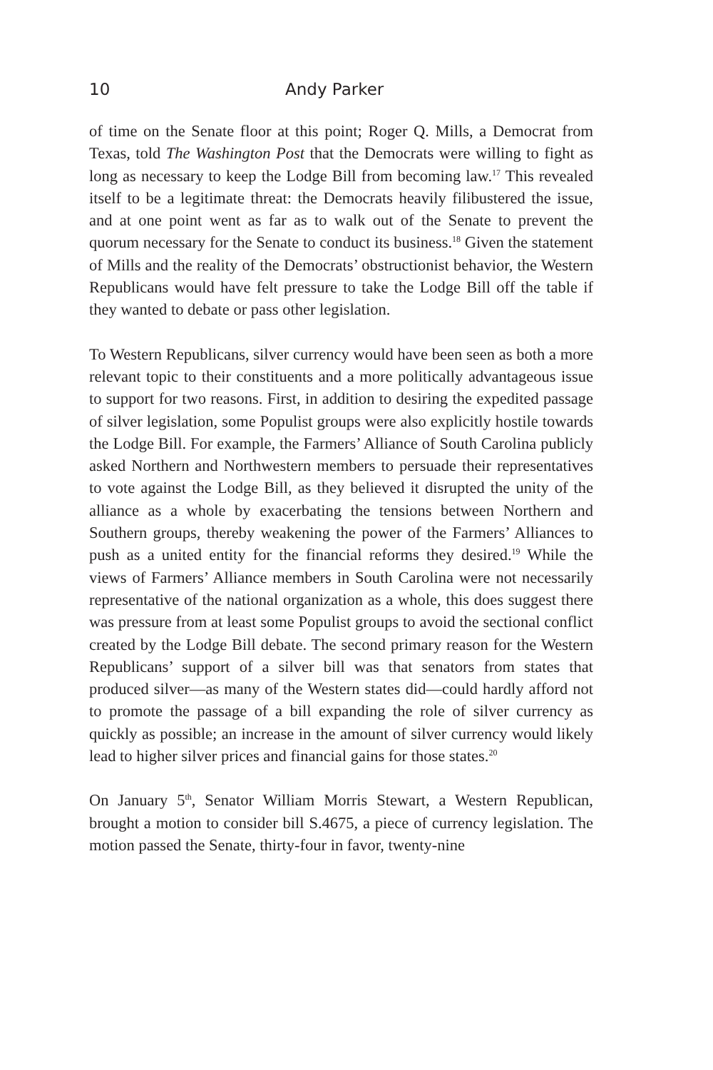10 Andy Parker
of time on the Senate floor at this point; Roger Q. Mills, a Democrat from Texas, told The Washington Post that the Democrats were willing to fight as long as necessary to keep the Lodge Bill from becoming law.<sup>17</sup> This revealed itself to be a legitimate threat: the Democrats heavily filibustered the issue, and at one point went as far as to walk out of the Senate to prevent the quorum necessary for the Senate to conduct its business.<sup>18</sup> Given the statement of Mills and the reality of the Democrats’ obstructionist behavior, the Western Republicans would have felt pressure to take the Lodge Bill off the table if they wanted to debate or pass other legislation.
To Western Republicans, silver currency would have been seen as both a more relevant topic to their constituents and a more politically advantageous issue to support for two reasons. First, in addition to desiring the expedited passage of silver legislation, some Populist groups were also explicitly hostile towards the Lodge Bill. For example, the Farmers’ Alliance of South Carolina publicly asked Northern and Northwestern members to persuade their representatives to vote against the Lodge Bill, as they believed it disrupted the unity of the alliance as a whole by exacerbating the tensions between Northern and Southern groups, thereby weakening the power of the Farmers’ Alliances to push as a united entity for the financial reforms they desired.<sup>19</sup> While the views of Farmers’ Alliance members in South Carolina were not necessarily representative of the national organization as a whole, this does suggest there was pressure from at least some Populist groups to avoid the sectional conflict created by the Lodge Bill debate. The second primary reason for the Western Republicans’ support of a silver bill was that senators from states that produced silver—as many of the Western states did—could hardly afford not to promote the passage of a bill expanding the role of silver currency as quickly as possible; an increase in the amount of silver currency would likely lead to higher silver prices and financial gains for those states.<sup>20</sup>
On January 5<sup>th</sup>, Senator William Morris Stewart, a Western Republican, brought a motion to consider bill S.4675, a piece of currency legislation. The motion passed the Senate, thirty-four in favor, twenty-nine